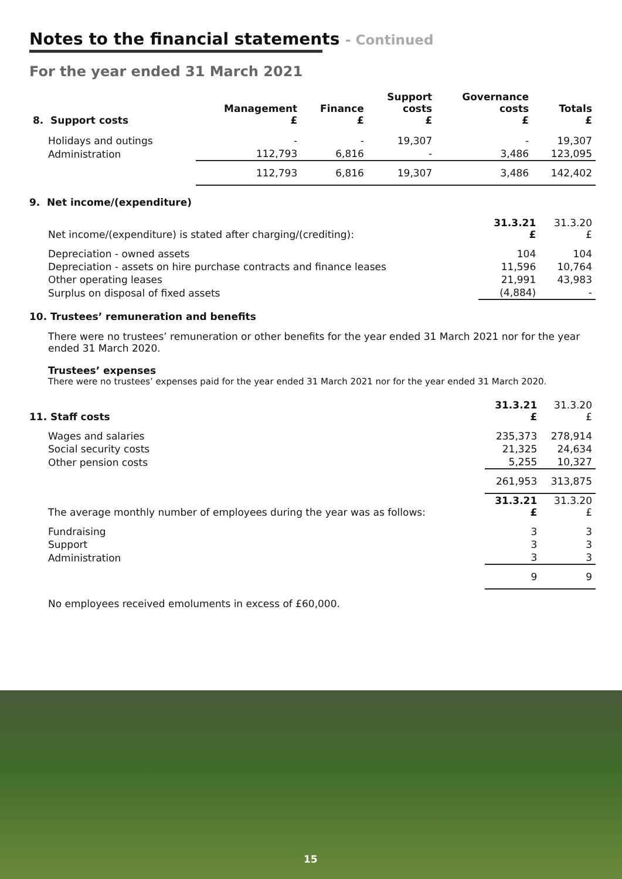Notes to the financial statements - Continued
For the year ended 31 March 2021
| 8. Support costs | Management £ | Finance £ | Support costs £ | Governance costs £ | Totals £ |
| --- | --- | --- | --- | --- | --- |
| Holidays and outings | - | - | 19,307 | - | 19,307 |
| Administration | 112,793 | 6,816 | - | 3,486 | 123,095 |
| | 112,793 | 6,816 | 19,307 | 3,486 | 142,402 |
9. Net income/(expenditure)
| Net income/(expenditure) is stated after charging/(crediting): | 31.3.21 £ | 31.3.20 £ |
| Depreciation - owned assets | 104 | 104 |
| Depreciation - assets on hire purchase contracts and finance leases | 11,596 | 10,764 |
| Other operating leases | 21,991 | 43,983 |
| Surplus on disposal of fixed assets | (4,884) | - |
10. Trustees’ remuneration and benefits
There were no trustees’ remuneration or other benefits for the year ended 31 March 2021 nor for the year ended 31 March 2020.
Trustees’ expenses
There were no trustees’ expenses paid for the year ended 31 March 2021 nor for the year ended 31 March 2020.
| 11. Staff costs | 31.3.21 £ | 31.3.20 £ |
| Wages and salaries | 235,373 | 278,914 |
| Social security costs | 21,325 | 24,634 |
| Other pension costs | 5,255 | 10,327 |
| | 261,953 | 313,875 |
| The average monthly number of employees during the year was as follows: | 31.3.21 £ | 31.3.20 £ |
| Fundraising | 3 | 3 |
| Support | 3 | 3 |
| Administration | 3 | 3 |
| | 9 | 9 |
No employees received emoluments in excess of £60,000.
15